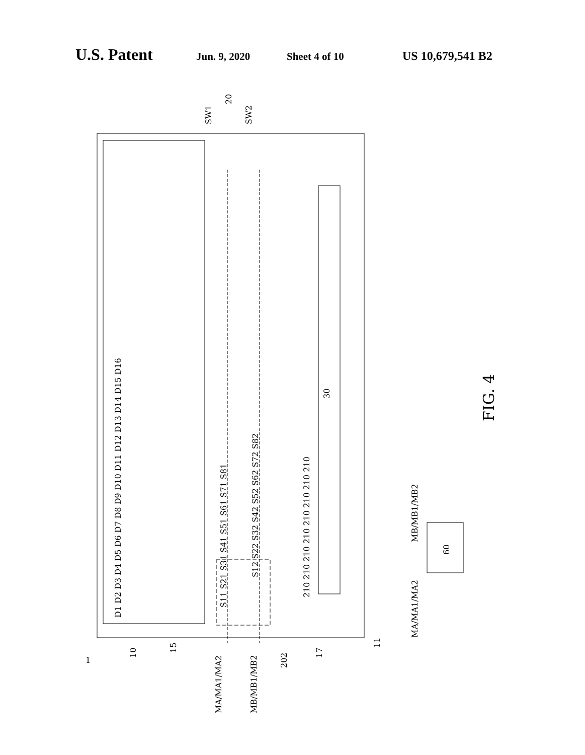U.S. Patent Jun. 9, 2020 Sheet 4 of 10 US 10,679,541 B2
SW1
SW2
20
30
60
FIG. 4
MA/MA1/MA2
MB/MB1/MB2
MA/MA1/MA2
MB/MB1/MB2
10
15
202
17
11
1
D1 D2 D3 D4 D5 D6 D7 D8 D9 D10 D11 D12 D13 D14 D15 D16
S11 S21 S31 S41 S51 S61 S71 S81
S12 S22 S32 S42 S52 S62 S72 S82
210 210 210 210 210 210 210 210